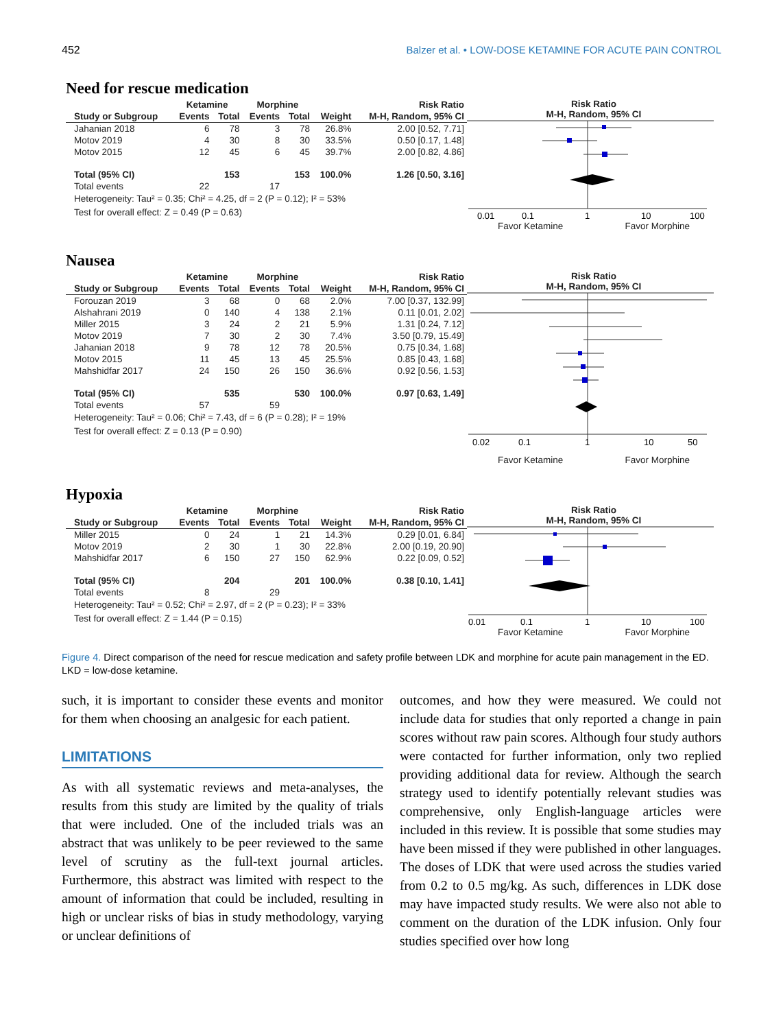452 Balzer et al. • LOW-DOSE KETAMINE FOR ACUTE PAIN CONTROL
Need for rescue medication
| | Ketamine | | Morphine | | | Risk Ratio |
| --- | --- | --- | --- | --- | --- | --- |
| Study or Subgroup | Events | Total | Events | Total | Weight | M-H, Random, 95% CI |
| Jahanian 2018 | 6 | 78 | 3 | 78 | 26.8% | 2.00 [0.52, 7.71] |
| Motov 2019 | 4 | 30 | 8 | 30 | 33.5% | 0.50 [0.17, 1.48] |
| Motov 2015 | 12 | 45 | 6 | 45 | 39.7% | 2.00 [0.82, 4.86] |
| Total (95% CI) | | 153 | | 153 | 100.0% | 1.26 [0.50, 3.16] |
| Total events | 22 | | 17 | | | |
Heterogeneity: Tau² = 0.35; Chi² = 4.25, df = 2 (P = 0.12); I² = 53%
Test for overall effect: Z = 0.49 (P = 0.63)
Risk Ratio
M-H, Random, 95% CI
0.01
0.1
1
10
100
Favor Ketamine Favor Morphine
Nausea
| | Ketamine | | Morphine | | | Risk Ratio |
| --- | --- | --- | --- | --- | --- | --- |
| Study or Subgroup | Events | Total | Events | Total | Weight | M-H, Random, 95% CI |
| Forouzan 2019 | 3 | 68 | 0 | 68 | 2.0% | 7.00 [0.37, 132.99] |
| Alshahrani 2019 | 0 | 140 | 4 | 138 | 2.1% | 0.11 [0.01, 2.02] |
| Miller 2015 | 3 | 24 | 2 | 21 | 5.9% | 1.31 [0.24, 7.12] |
| Motov 2019 | 7 | 30 | 2 | 30 | 7.4% | 3.50 [0.79, 15.49] |
| Jahanian 2018 | 9 | 78 | 12 | 78 | 20.5% | 0.75 [0.34, 1.68] |
| Motov 2015 | 11 | 45 | 13 | 45 | 25.5% | 0.85 [0.43, 1.68] |
| Mahshidfar 2017 | 24 | 150 | 26 | 150 | 36.6% | 0.92 [0.56, 1.53] |
| Total (95% CI) | | 535 | | 530 | 100.0% | 0.97 [0.63, 1.49] |
| Total events | 57 | | 59 | | | |
Heterogeneity: Tau² = 0.06; Chi² = 7.43, df = 6 (P = 0.28); I² = 19%
Test for overall effect: Z = 0.13 (P = 0.90)
Risk Ratio
M-H, Random, 95% CI
0.02
0.1
1
10
50
Favor Ketamine Favor Morphine
Hypoxia
| | Ketamine | | Morphine | | | Risk Ratio |
| --- | --- | --- | --- | --- | --- | --- |
| Study or Subgroup | Events | Total | Events | Total | Weight | M-H, Random, 95% CI |
| Miller 2015 | 0 | 24 | 1 | 21 | 14.3% | 0.29 [0.01, 6.84] |
| Motov 2019 | 2 | 30 | 1 | 30 | 22.8% | 2.00 [0.19, 20.90] |
| Mahshidfar 2017 | 6 | 150 | 27 | 150 | 62.9% | 0.22 [0.09, 0.52] |
| Total (95% CI) | | 204 | | 201 | 100.0% | 0.38 [0.10, 1.41] |
| Total events | 8 | | 29 | | | |
Heterogeneity: Tau² = 0.52; Chi² = 2.97, df = 2 (P = 0.23); I² = 33%
Test for overall effect: Z = 1.44 (P = 0.15)
Risk Ratio
M-H, Random, 95% CI
0.01
0.1
1
10
100
Favor Ketamine Favor Morphine
Figure 4. Direct comparison of the need for rescue medication and safety profile between LDK and morphine for acute pain management in the ED. LKD = low-dose ketamine.
such, it is important to consider these events and monitor for them when choosing an analgesic for each patient.
LIMITATIONS
As with all systematic reviews and meta-analyses, the results from this study are limited by the quality of trials that were included. One of the included trials was an abstract that was unlikely to be peer reviewed to the same level of scrutiny as the full-text journal articles. Furthermore, this abstract was limited with respect to the amount of information that could be included, resulting in high or unclear risks of bias in study methodology, varying or unclear definitions of
outcomes, and how they were measured. We could not include data for studies that only reported a change in pain scores without raw pain scores. Although four study authors were contacted for further information, only two replied providing additional data for review. Although the search strategy used to identify potentially relevant studies was comprehensive, only English-language articles were included in this review. It is possible that some studies may have been missed if they were published in other languages. The doses of LDK that were used across the studies varied from 0.2 to 0.5 mg/kg. As such, differences in LDK dose may have impacted study results. We were also not able to comment on the duration of the LDK infusion. Only four studies specified over how long